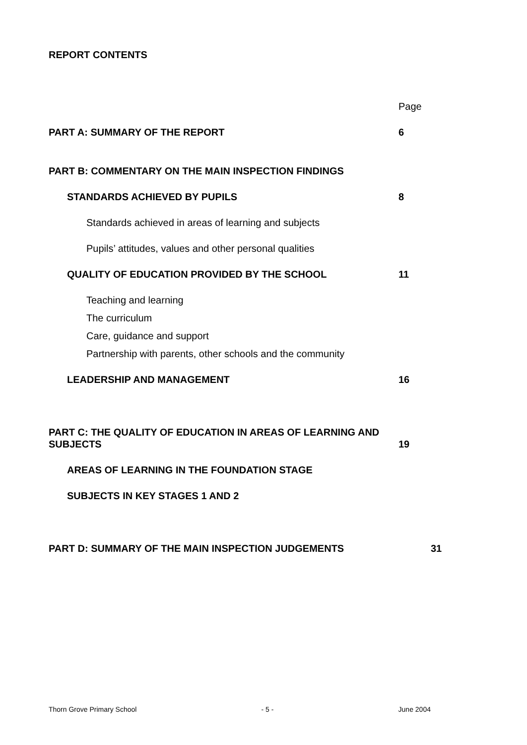REPORT CONTENTS
Page
PART A: SUMMARY OF THE REPORT 6
PART B: COMMENTARY ON THE MAIN INSPECTION FINDINGS
STANDARDS ACHIEVED BY PUPILS 8
Standards achieved in areas of learning and subjects
Pupils’ attitudes, values and other personal qualities
QUALITY OF EDUCATION PROVIDED BY THE SCHOOL 11
Teaching and learning
The curriculum
Care, guidance and support
Partnership with parents, other schools and the community
LEADERSHIP AND MANAGEMENT 16
PART C: THE QUALITY OF EDUCATION IN AREAS OF LEARNING AND SUBJECTS
19
AREAS OF LEARNING IN THE FOUNDATION STAGE
SUBJECTS IN KEY STAGES 1 AND 2
PART D: SUMMARY OF THE MAIN INSPECTION JUDGEMENTS 31
Thorn Grove Primary School - 5 - June 2004